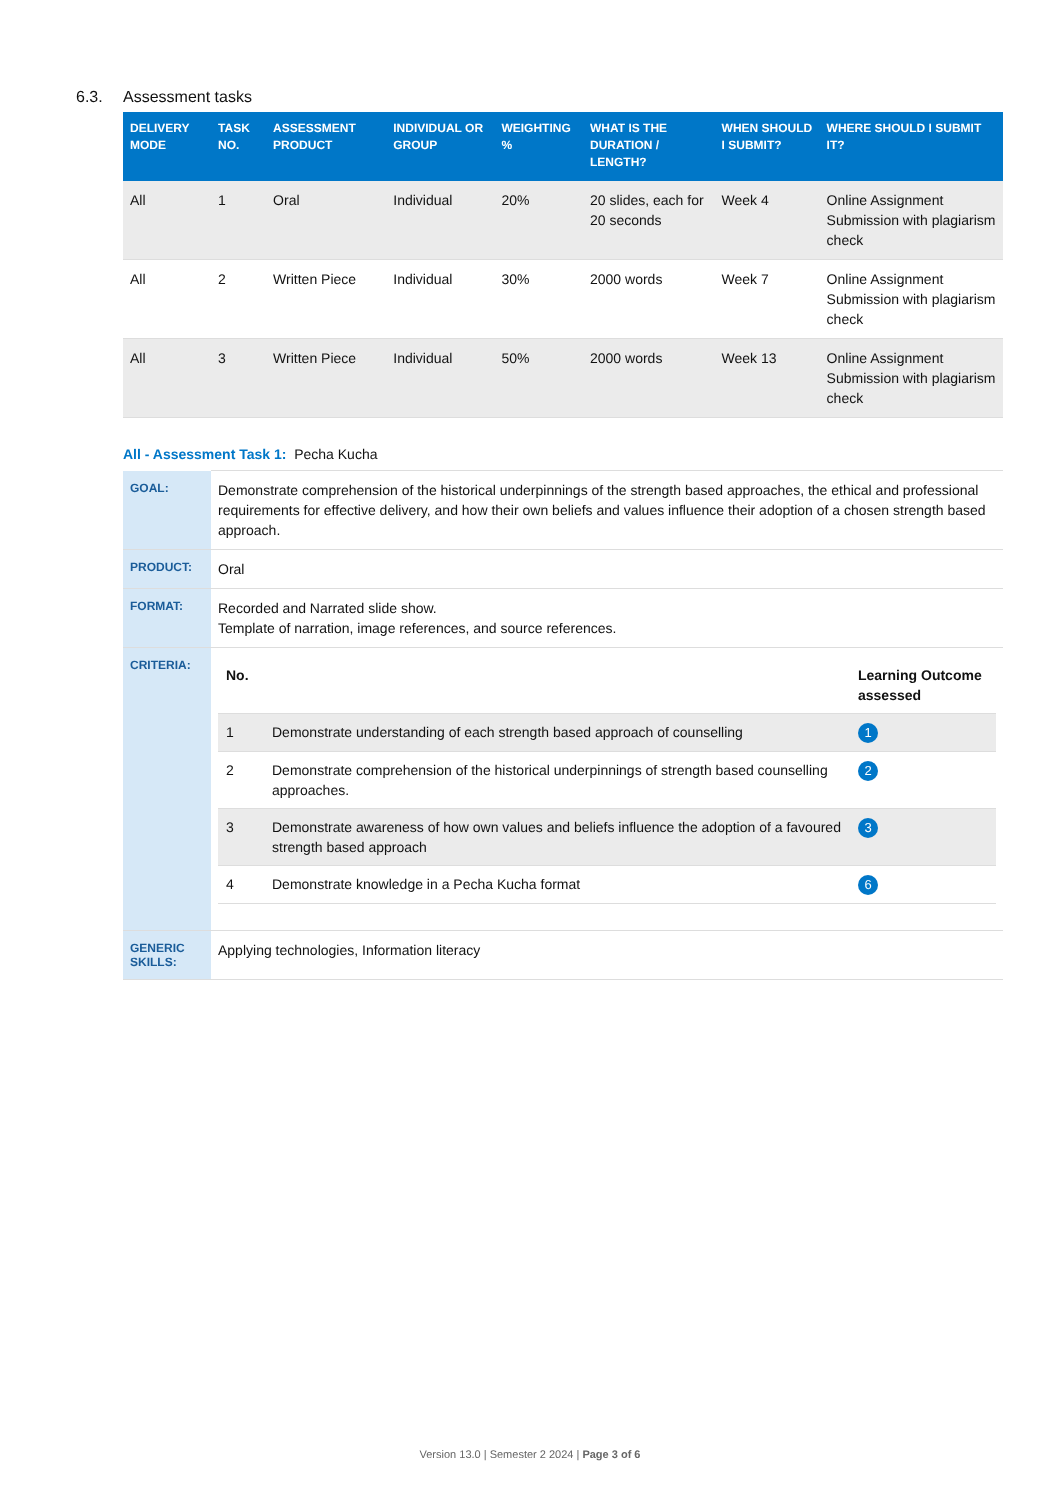6.3. Assessment tasks
| DELIVERY MODE | TASK NO. | ASSESSMENT PRODUCT | INDIVIDUAL OR GROUP | WEIGHTING % | WHAT IS THE DURATION / LENGTH? | WHEN SHOULD I SUBMIT? | WHERE SHOULD I SUBMIT IT? |
| --- | --- | --- | --- | --- | --- | --- | --- |
| All | 1 | Oral | Individual | 20% | 20 slides, each for 20 seconds | Week 4 | Online Assignment Submission with plagiarism check |
| All | 2 | Written Piece | Individual | 30% | 2000 words | Week 7 | Online Assignment Submission with plagiarism check |
| All | 3 | Written Piece | Individual | 50% | 2000 words | Week 13 | Online Assignment Submission with plagiarism check |
All - Assessment Task 1: Pecha Kucha
| GOAL: | Demonstrate comprehension of the historical underpinnings of the strength based approaches, the ethical and professional requirements for effective delivery, and how their own beliefs and values influence their adoption of a chosen strength based approach. |
| PRODUCT: | Oral |
| FORMAT: | Recorded and Narrated slide show. Template of narration, image references, and source references. |
| CRITERIA: | / No. / / Learning Outcome assessed / / --- / --- / --- / / 1 / Demonstrate understanding of each strength based approach of counselling / 1 / / 2 / Demonstrate comprehension of the historical underpinnings of strength based counselling approaches. / 2 / / 3 / Demonstrate awareness of how own values and beliefs influence the adoption of a favoured strength based approach / 3 / / 4 / Demonstrate knowledge in a Pecha Kucha format / 6 / |
| GENERIC SKILLS: | Applying technologies, Information literacy |
Version 13.0 | Semester 2 2024 | Page 3 of 6